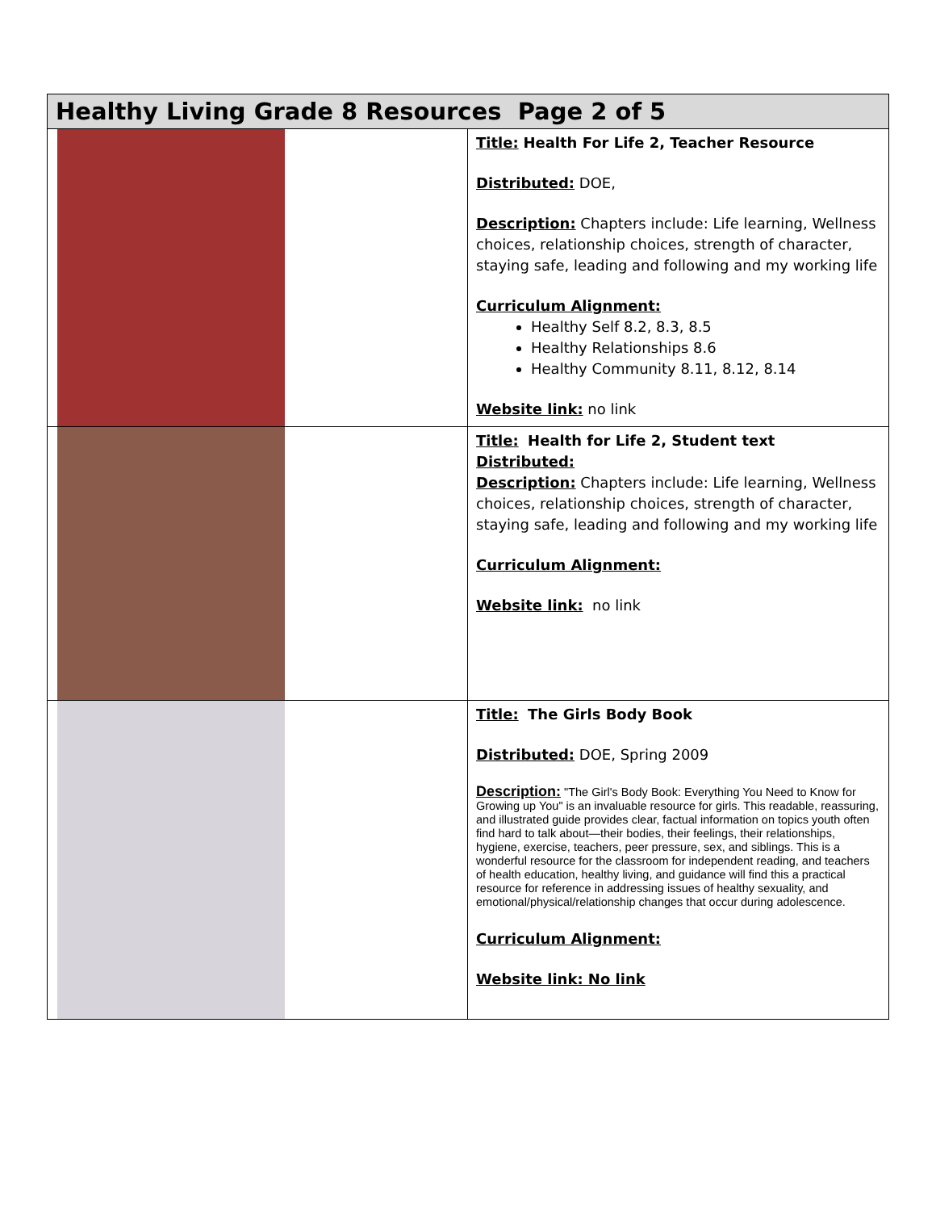| Healthy Living Grade 8 Resources Page 2 of 5 | |
| --- | --- |
| | Title: Health For Life 2, Teacher Resource Distributed: DOE, Description: Chapters include: Life learning, Wellness choices, relationship choices, strength of character, staying safe, leading and following and my working life Curriculum Alignment: Healthy Self 8.2, 8.3, 8.5 Healthy Relationships 8.6 Healthy Community 8.11, 8.12, 8.14 Website link: no link |
| | Title: Health for Life 2, Student text Distributed: Description: Chapters include: Life learning, Wellness choices, relationship choices, strength of character, staying safe, leading and following and my working life Curriculum Alignment: Website link: no link |
| | Title: The Girls Body Book Distributed: DOE, Spring 2009 Description: "The Girl's Body Book: Everything You Need to Know for Growing up You" is an invaluable resource for girls. This readable, reassuring, and illustrated guide provides clear, factual information on topics youth often find hard to talk about—their bodies, their feelings, their relationships, hygiene, exercise, teachers, peer pressure, sex, and siblings. This is a wonderful resource for the classroom for independent reading, and teachers of health education, healthy living, and guidance will find this a practical resource for reference in addressing issues of healthy sexuality, and emotional/physical/relationship changes that occur during adolescence. Curriculum Alignment: Website link: No link |